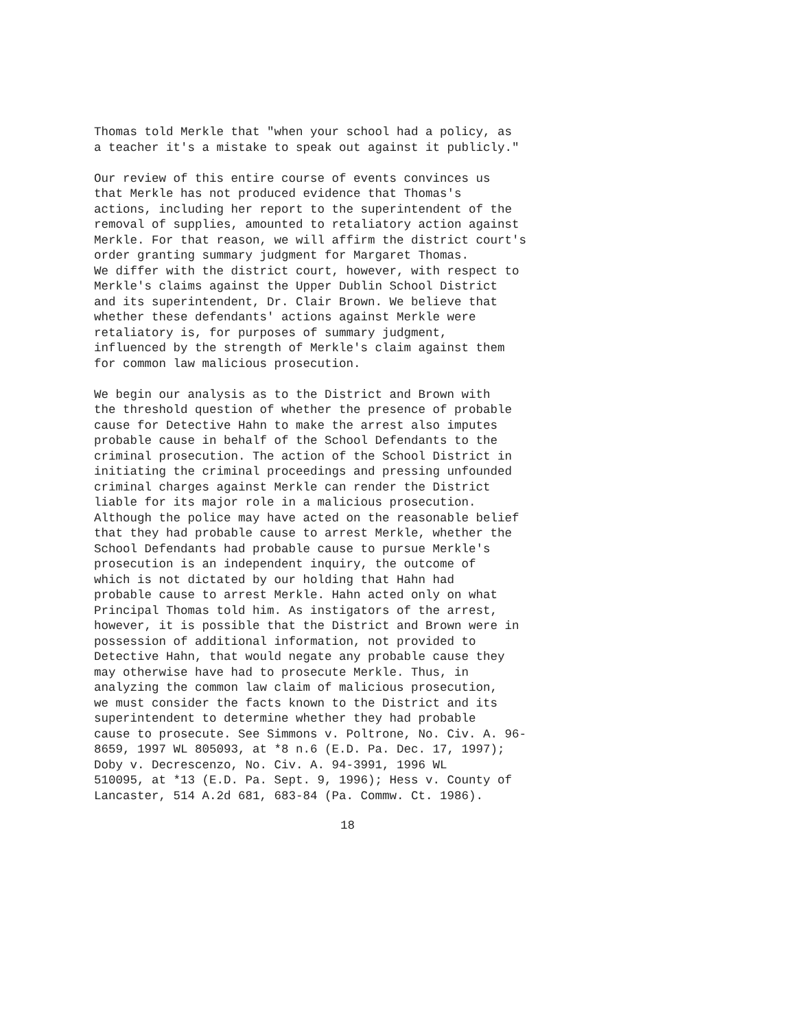Thomas told Merkle that "when your school had a policy, as a teacher it's a mistake to speak out against it publicly."
Our review of this entire course of events convinces us that Merkle has not produced evidence that Thomas's actions, including her report to the superintendent of the removal of supplies, amounted to retaliatory action against Merkle. For that reason, we will affirm the district court's order granting summary judgment for Margaret Thomas. We differ with the district court, however, with respect to Merkle's claims against the Upper Dublin School District and its superintendent, Dr. Clair Brown. We believe that whether these defendants' actions against Merkle were retaliatory is, for purposes of summary judgment, influenced by the strength of Merkle's claim against them for common law malicious prosecution.
We begin our analysis as to the District and Brown with the threshold question of whether the presence of probable cause for Detective Hahn to make the arrest also imputes probable cause in behalf of the School Defendants to the criminal prosecution. The action of the School District in initiating the criminal proceedings and pressing unfounded criminal charges against Merkle can render the District liable for its major role in a malicious prosecution. Although the police may have acted on the reasonable belief that they had probable cause to arrest Merkle, whether the School Defendants had probable cause to pursue Merkle's prosecution is an independent inquiry, the outcome of which is not dictated by our holding that Hahn had probable cause to arrest Merkle. Hahn acted only on what Principal Thomas told him. As instigators of the arrest, however, it is possible that the District and Brown were in possession of additional information, not provided to Detective Hahn, that would negate any probable cause they may otherwise have had to prosecute Merkle. Thus, in analyzing the common law claim of malicious prosecution, we must consider the facts known to the District and its superintendent to determine whether they had probable cause to prosecute. See Simmons v. Poltrone, No. Civ. A. 96- 8659, 1997 WL 805093, at *8 n.6 (E.D. Pa. Dec. 17, 1997); Doby v. Decrescenzo, No. Civ. A. 94-3991, 1996 WL 510095, at *13 (E.D. Pa. Sept. 9, 1996); Hess v. County of Lancaster, 514 A.2d 681, 683-84 (Pa. Commw. Ct. 1986).
18